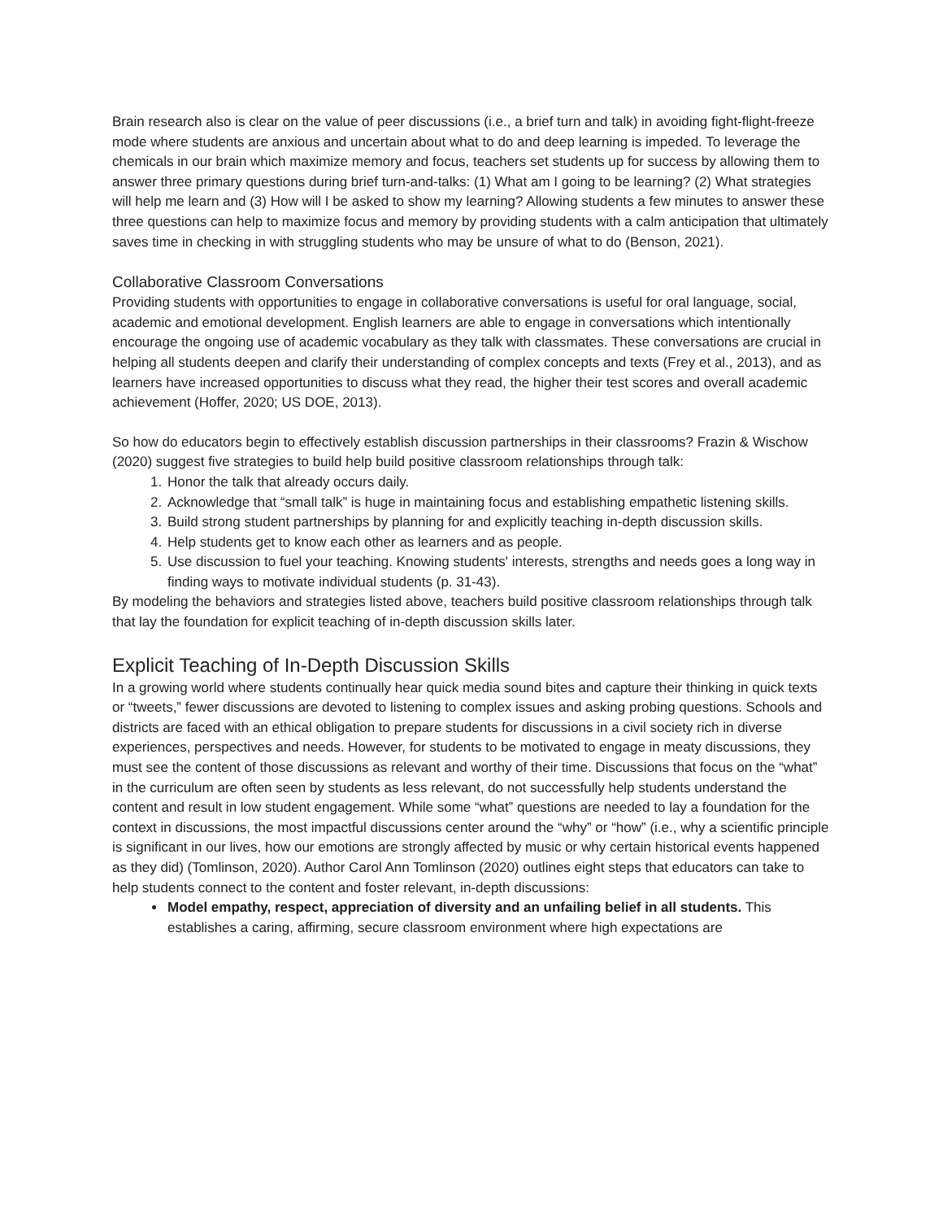Brain research also is clear on the value of peer discussions (i.e., a brief turn and talk) in avoiding fight-flight-freeze mode where students are anxious and uncertain about what to do and deep learning is impeded. To leverage the chemicals in our brain which maximize memory and focus, teachers set students up for success by allowing them to answer three primary questions during brief turn-and-talks: (1) What am I going to be learning? (2) What strategies will help me learn and (3) How will I be asked to show my learning? Allowing students a few minutes to answer these three questions can help to maximize focus and memory by providing students with a calm anticipation that ultimately saves time in checking in with struggling students who may be unsure of what to do (Benson, 2021).
Collaborative Classroom Conversations
Providing students with opportunities to engage in collaborative conversations is useful for oral language, social, academic and emotional development. English learners are able to engage in conversations which intentionally encourage the ongoing use of academic vocabulary as they talk with classmates. These conversations are crucial in helping all students deepen and clarify their understanding of complex concepts and texts (Frey et al., 2013), and as learners have increased opportunities to discuss what they read, the higher their test scores and overall academic achievement (Hoffer, 2020; US DOE, 2013).
So how do educators begin to effectively establish discussion partnerships in their classrooms? Frazin & Wischow (2020) suggest five strategies to build help build positive classroom relationships through talk:
1. Honor the talk that already occurs daily.
2. Acknowledge that “small talk” is huge in maintaining focus and establishing empathetic listening skills.
3. Build strong student partnerships by planning for and explicitly teaching in-depth discussion skills.
4. Help students get to know each other as learners and as people.
5. Use discussion to fuel your teaching. Knowing students' interests, strengths and needs goes a long way in finding ways to motivate individual students (p. 31-43).
By modeling the behaviors and strategies listed above, teachers build positive classroom relationships through talk that lay the foundation for explicit teaching of in-depth discussion skills later.
Explicit Teaching of In-Depth Discussion Skills
In a growing world where students continually hear quick media sound bites and capture their thinking in quick texts or “tweets,” fewer discussions are devoted to listening to complex issues and asking probing questions. Schools and districts are faced with an ethical obligation to prepare students for discussions in a civil society rich in diverse experiences, perspectives and needs. However, for students to be motivated to engage in meaty discussions, they must see the content of those discussions as relevant and worthy of their time. Discussions that focus on the “what” in the curriculum are often seen by students as less relevant, do not successfully help students understand the content and result in low student engagement. While some “what” questions are needed to lay a foundation for the context in discussions, the most impactful discussions center around the “why” or “how” (i.e., why a scientific principle is significant in our lives, how our emotions are strongly affected by music or why certain historical events happened as they did) (Tomlinson, 2020). Author Carol Ann Tomlinson (2020) outlines eight steps that educators can take to help students connect to the content and foster relevant, in-depth discussions:
Model empathy, respect, appreciation of diversity and an unfailing belief in all students. This establishes a caring, affirming, secure classroom environment where high expectations are